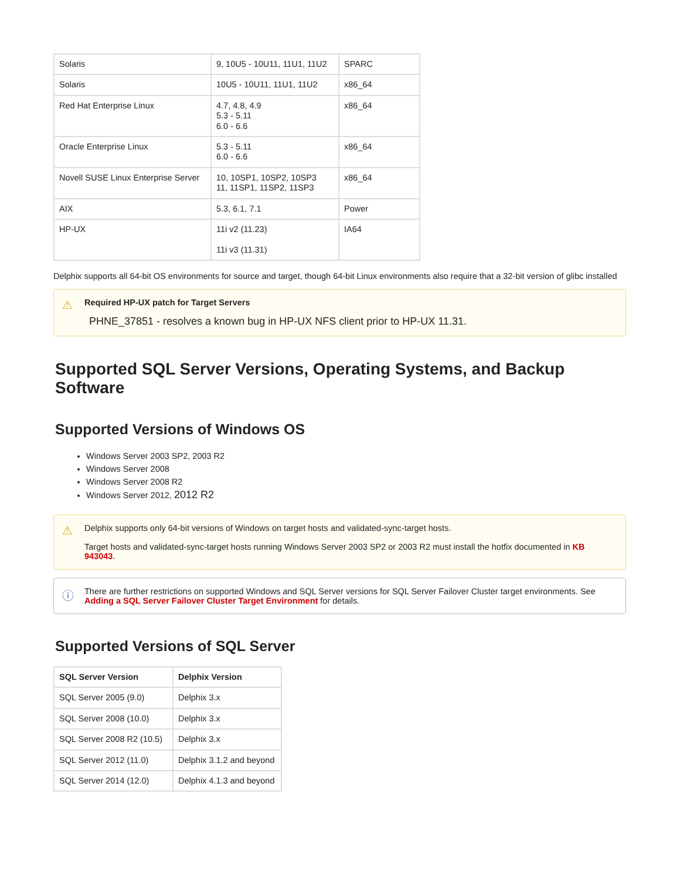| Solaris | 9, 10U5 - 10U11, 11U1, 11U2 | SPARC |
| Solaris | 10U5 - 10U11, 11U1, 11U2 | x86_64 |
| Red Hat Enterprise Linux | 4.7, 4.8, 4.9 5.3 - 5.11 6.0 - 6.6 | x86_64 |
| Oracle Enterprise Linux | 5.3 - 5.11 6.0 - 6.6 | x86_64 |
| Novell SUSE Linux Enterprise Server | 10, 10SP1, 10SP2, 10SP3 11, 11SP1, 11SP2, 11SP3 | x86_64 |
| AIX | 5.3, 6.1, 7.1 | Power |
| HP-UX | 11i v2 (11.23) 11i v3 (11.31) | IA64 |
Delphix supports all 64-bit OS environments for source and target, though 64-bit Linux environments also require that a 32-bit version of glibc installed
⚠
Required HP-UX patch for Target Servers
PHNE_37851 - resolves a known bug in HP-UX NFS client prior to HP-UX 11.31.
Supported SQL Server Versions, Operating Systems, and Backup Software
Supported Versions of Windows OS
Windows Server 2003 SP2, 2003 R2
Windows Server 2008
Windows Server 2008 R2
Windows Server 2012, 2012 R2
⚠
Delphix supports only 64-bit versions of Windows on target hosts and validated-sync-target hosts.
Target hosts and validated-sync-target hosts running Windows Server 2003 SP2 or 2003 R2 must install the hotfix documented in KB 943043.
ⓘ
There are further restrictions on supported Windows and SQL Server versions for SQL Server Failover Cluster target environments. See Adding a SQL Server Failover Cluster Target Environment for details.
Supported Versions of SQL Server
| SQL Server Version | Delphix Version |
| --- | --- |
| SQL Server 2005 (9.0) | Delphix 3.x |
| SQL Server 2008 (10.0) | Delphix 3.x |
| SQL Server 2008 R2 (10.5) | Delphix 3.x |
| SQL Server 2012 (11.0) | Delphix 3.1.2 and beyond |
| SQL Server 2014 (12.0) | Delphix 4.1.3 and beyond |